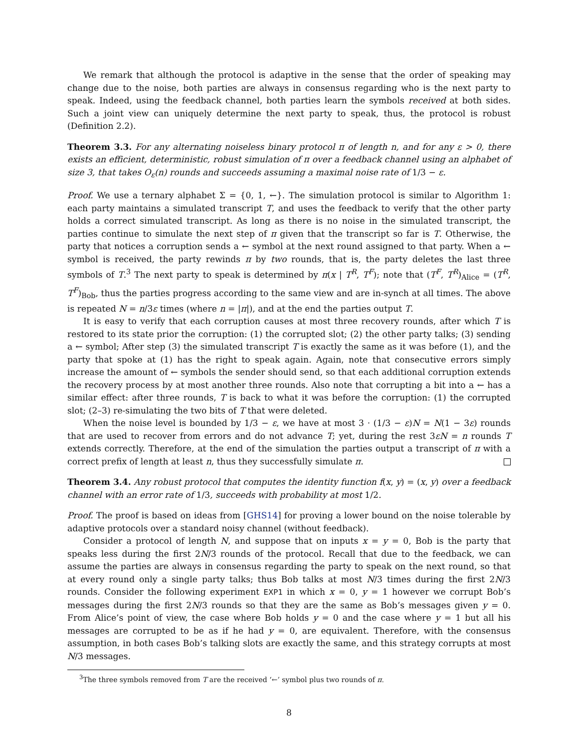We remark that although the protocol is adaptive in the sense that the order of speaking may change due to the noise, both parties are always in consensus regarding who is the next party to speak. Indeed, using the feedback channel, both parties learn the symbols received at both sides. Such a joint view can uniquely determine the next party to speak, thus, the protocol is robust (Definition 2.2).
Theorem 3.3. For any alternating noiseless binary protocol π of length n, and for any ε > 0, there exists an efficient, deterministic, robust simulation of π over a feedback channel using an alphabet of size 3, that takes O<sub>ε</sub>(n) rounds and succeeds assuming a maximal noise rate of 1/3 − ε.
Proof. We use a ternary alphabet Σ = {0, 1, ←}. The simulation protocol is similar to Algorithm 1: each party maintains a simulated transcript T, and uses the feedback to verify that the other party holds a correct simulated transcript. As long as there is no noise in the simulated transcript, the parties continue to simulate the next step of π given that the transcript so far is T. Otherwise, the party that notices a corruption sends a ← symbol at the next round assigned to that party. When a ← symbol is received, the party rewinds π by two rounds, that is, the party deletes the last three symbols of T.<sup>3</sup> The next party to speak is determined by π(x | T<sup>R</sup>, T<sup>F</sup>); note that (T<sup>F</sup>, T<sup>R</sup>)<sub>Alice</sub> = (T<sup>R</sup>, T<sup>F</sup>)<sub>Bob</sub>, thus the parties progress according to the same view and are in-synch at all times. The above is repeated N = n/3ε times (where n = |π|), and at the end the parties output T.
It is easy to verify that each corruption causes at most three recovery rounds, after which T is restored to its state prior the corruption: (1) the corrupted slot; (2) the other party talks; (3) sending a ← symbol; After step (3) the simulated transcript T is exactly the same as it was before (1), and the party that spoke at (1) has the right to speak again. Again, note that consecutive errors simply increase the amount of ← symbols the sender should send, so that each additional corruption extends the recovery process by at most another three rounds. Also note that corrupting a bit into a ← has a similar effect: after three rounds, T is back to what it was before the corruption: (1) the corrupted slot; (2–3) re-simulating the two bits of T that were deleted.
When the noise level is bounded by 1/3 − ε, we have at most 3 · (1/3 − ε)N = N(1 − 3ε) rounds that are used to recover from errors and do not advance T; yet, during the rest 3εN = n rounds T extends correctly. Therefore, at the end of the simulation the parties output a transcript of π with a correct prefix of length at least n, thus they successfully simulate π.
Theorem 3.4. Any robust protocol that computes the identity function f(x, y) = (x, y) over a feedback channel with an error rate of 1/3, succeeds with probability at most 1/2.
Proof. The proof is based on ideas from [GHS14] for proving a lower bound on the noise tolerable by adaptive protocols over a standard noisy channel (without feedback).
Consider a protocol of length N, and suppose that on inputs x = y = 0, Bob is the party that speaks less during the first 2N/3 rounds of the protocol. Recall that due to the feedback, we can assume the parties are always in consensus regarding the party to speak on the next round, so that at every round only a single party talks; thus Bob talks at most N/3 times during the first 2N/3 rounds. Consider the following experiment EXP1 in which x = 0, y = 1 however we corrupt Bob’s messages during the first 2N/3 rounds so that they are the same as Bob’s messages given y = 0. From Alice’s point of view, the case where Bob holds y = 0 and the case where y = 1 but all his messages are corrupted to be as if he had y = 0, are equivalent. Therefore, with the consensus assumption, in both cases Bob’s talking slots are exactly the same, and this strategy corrupts at most N/3 messages.
<sup>3</sup> The three symbols removed from T are the received ‘←’ symbol plus two rounds of π.
8